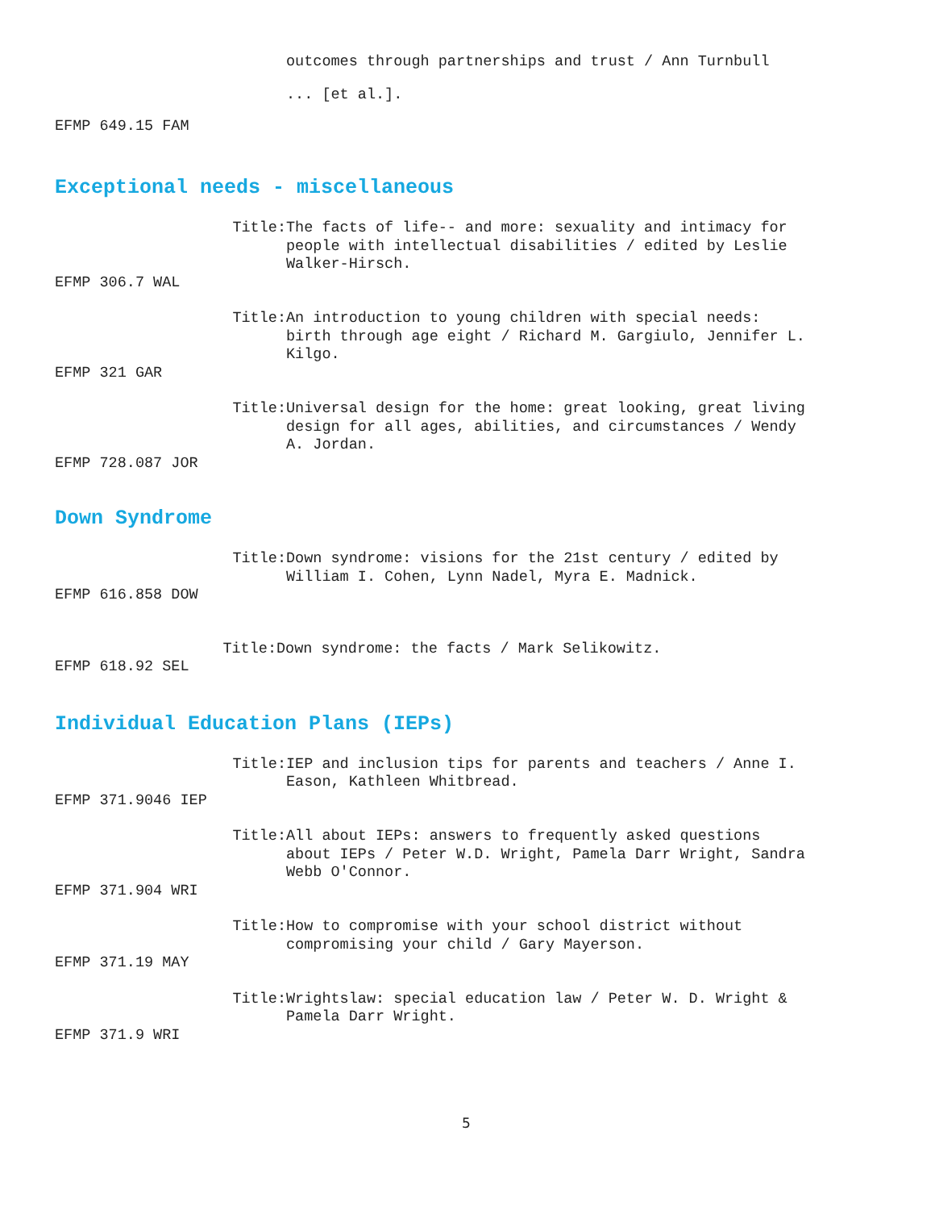outcomes through partnerships and trust / Ann Turnbull
... [et al.].
EFMP 649.15 FAM
Exceptional needs - miscellaneous
Title: The facts of life-- and more: sexuality and intimacy for people with intellectual disabilities / edited by Leslie Walker-Hirsch.
EFMP 306.7 WAL
Title: An introduction to young children with special needs: birth through age eight / Richard M. Gargiulo, Jennifer L. Kilgo.
EFMP 321 GAR
Title: Universal design for the home: great looking, great living design for all ages, abilities, and circumstances / Wendy A. Jordan.
EFMP 728.087 JOR
Down Syndrome
Title: Down syndrome: visions for the 21st century / edited by William I. Cohen, Lynn Nadel, Myra E. Madnick.
EFMP 616.858 DOW
Title: Down syndrome: the facts / Mark Selikowitz.
EFMP 618.92 SEL
Individual Education Plans (IEPs)
Title: IEP and inclusion tips for parents and teachers / Anne I. Eason, Kathleen Whitbread.
EFMP 371.9046 IEP
Title: All about IEPs: answers to frequently asked questions about IEPs / Peter W.D. Wright, Pamela Darr Wright, Sandra Webb O'Connor.
EFMP 371.904 WRI
Title: How to compromise with your school district without compromising your child / Gary Mayerson.
EFMP 371.19 MAY
Title: Wrightslaw: special education law / Peter W. D. Wright & Pamela Darr Wright.
EFMP 371.9 WRI
5